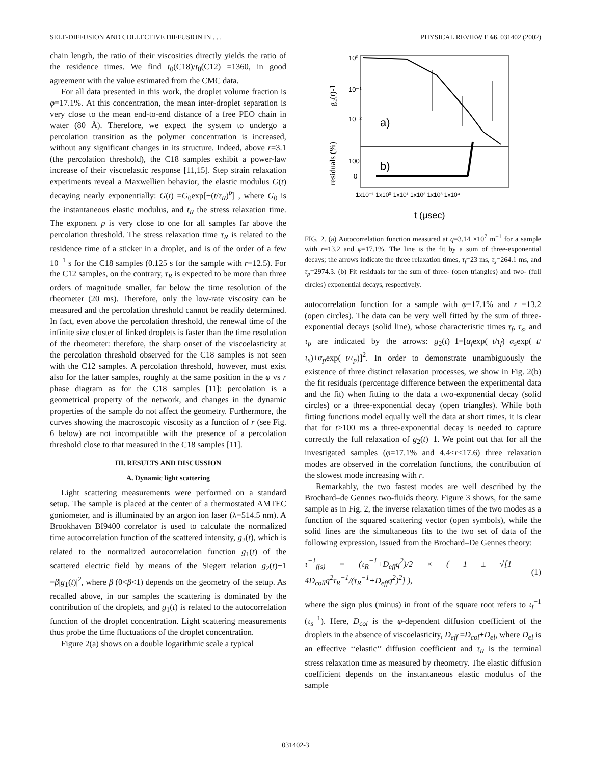SELF-DIFFUSION AND COLLECTIVE DIFFUSION IN . . . PHYSICAL REVIEW E 66, 031402 (2002)
chain length, the ratio of their viscosities directly yields the ratio of the residence times. We find t<sub>0</sub>(C18)/t<sub>0</sub>(C12) =1360, in good agreement with the value estimated from the CMC data.
For all data presented in this work, the droplet volume fraction is φ=17.1%. At this concentration, the mean inter-droplet separation is very close to the mean end-to-end distance of a free PEO chain in water (80 Å). Therefore, we expect the system to undergo a percolation transition as the polymer concentration is increased, without any significant changes in its structure. Indeed, above r=3.1 (the percolation threshold), the C18 samples exhibit a power-law increase of their viscoelastic response [11,15]. Step strain relaxation experiments reveal a Maxwellien behavior, the elastic modulus G(t) decaying nearly exponentially: G(t) =G<sub>0</sub>exp[−(t/τ<sub>R</sub>)<sup>p</sup>] , where G<sub>0</sub> is the instantaneous elastic modulus, and t<sub>R</sub> the stress relaxation time. The exponent p is very close to one for all samples far above the percolation threshold. The stress relaxation time τ<sub>R</sub> is related to the residence time of a sticker in a droplet, and is of the order of a few 10<sup>−1</sup> s for the C18 samples (0.125 s for the sample with r=12.5). For the C12 samples, on the contrary, τ<sub>R</sub> is expected to be more than three orders of magnitude smaller, far below the time resolution of the rheometer (20 ms). Therefore, only the low-rate viscosity can be measured and the percolation threshold cannot be readily determined. In fact, even above the percolation threshold, the renewal time of the infinite size cluster of linked droplets is faster than the time resolution of the rheometer: therefore, the sharp onset of the viscoelasticity at the percolation threshold observed for the C18 samples is not seen with the C12 samples. A percolation threshold, however, must exist also for the latter samples, roughly at the same position in the φ vs r phase diagram as for the C18 samples [11]: percolation is a geometrical property of the network, and changes in the dynamic properties of the sample do not affect the geometry. Furthermore, the curves showing the macroscopic viscosity as a function of r (see Fig. 6 below) are not incompatible with the presence of a percolation threshold close to that measured in the C18 samples [11].
III. RESULTS AND DISCUSSION
A. Dynamic light scattering
Light scattering measurements were performed on a standard setup. The sample is placed at the center of a thermostated AMTEC goniometer, and is illuminated by an argon ion laser (λ=514.5 nm). A Brookhaven BI9400 correlator is used to calculate the normalized time autocorrelation function of the scattered intensity, g<sub>2</sub>(t), which is related to the normalized autocorrelation function g<sub>1</sub>(t) of the scattered electric field by means of the Siegert relation g<sub>2</sub>(t)−1 =β|g<sub>1</sub>(t)|<sup>2</sup>, where β (0<β<1) depends on the geometry of the setup. As recalled above, in our samples the scattering is dominated by the contribution of the droplets, and g<sub>1</sub>(t) is related to the autocorrelation function of the droplet concentration. Light scattering measurements thus probe the time fluctuations of the droplet concentration.
Figure 2(a) shows on a double logarithmic scale a typical
10⁰
10⁻¹
10⁻²
a)
b)
100
0
1x10⁻¹ 1x10⁰ 1x10¹ 1x10² 1x10³ 1x10⁴
g₂(t)-1
residuals (%)
t (μsec)
FIG. 2. (a) Autocorrelation function measured at q=3.14 ×10<sup>7</sup> m<sup>−1</sup> for a sample with r=13.2 and φ=17.1%. The line is the fit by a sum of three-exponential decays; the arrows indicate the three relaxation times, τ<sub>f</sub>=23 ms, τ<sub>s</sub>=264.1 ms, and τ<sub>p</sub>=2974.3. (b) Fit residuals for the sum of three- (open triangles) and two- (full circles) exponential decays, respectively.
autocorrelation function for a sample with φ=17.1% and r =13.2 (open circles). The data can be very well fitted by the sum of three-exponential decays (solid line), whose characteristic times τ<sub>f</sub>, τ<sub>s</sub>, and τ<sub>p</sub> are indicated by the arrows: g<sub>2</sub>(t)−1=[α<sub>f</sub>exp(−t/τ<sub>f</sub>)+α<sub>s</sub>exp(−t/τ<sub>s</sub>)+α<sub>p</sub>exp(−t/τ<sub>p</sub>)]<sup>2</sup>. In order to demonstrate unambiguously the existence of three distinct relaxation processes, we show in Fig. 2(b) the fit residuals (percentage difference between the experimental data and the fit) when fitting to the data a two-exponential decay (solid circles) or a three-exponential decay (open triangles). While both fitting functions model equally well the data at short times, it is clear that for t>100 ms a three-exponential decay is needed to capture correctly the full relaxation of g<sub>2</sub>(t)−1. We point out that for all the investigated samples (φ=17.1% and 4.4≤r≤17.6) three relaxation modes are observed in the correlation functions, the contribution of the slowest mode increasing with r.
Remarkably, the two fastest modes are well described by the Brochard–de Gennes two-fluids theory. Figure 3 shows, for the same sample as in Fig. 2, the inverse relaxation times of the two modes as a function of the squared scattering vector (open symbols), while the solid lines are the simultaneous fits to the two set of data of the following expression, issued from the Brochard–De Gennes theory:
τ<sup>−1</sup><sub>f(s)</sub> = (τ<sub>R</sub><sup>−1</sup>+D<sub>eff</sub>q<sup>2</sup>)/2 × ( 1 ± √[1 − 4D<sub>coll</sub>q<sup>2</sup>τ<sub>R</sub><sup>−1</sup>/(τ<sub>R</sub><sup>−1</sup>+D<sub>eff</sub>q<sup>2</sup>)<sup>2</sup>] ), (1)
where the sign plus (minus) in front of the square root refers to τ<sub>f</sub><sup>−1</sup> (τ<sub>s</sub><sup>−1</sup>). Here, D<sub>col</sub> is the φ-dependent diffusion coefficient of the droplets in the absence of viscoelasticity, D<sub>eff</sub> =D<sub>col</sub>+D<sub>el</sub>, where D<sub>el</sub> is an effective ‘‘elastic’’ diffusion coefficient and τ<sub>R</sub> is the terminal stress relaxation time as measured by rheometry. The elastic diffusion coefficient depends on the instantaneous elastic modulus of the sample
031402-3